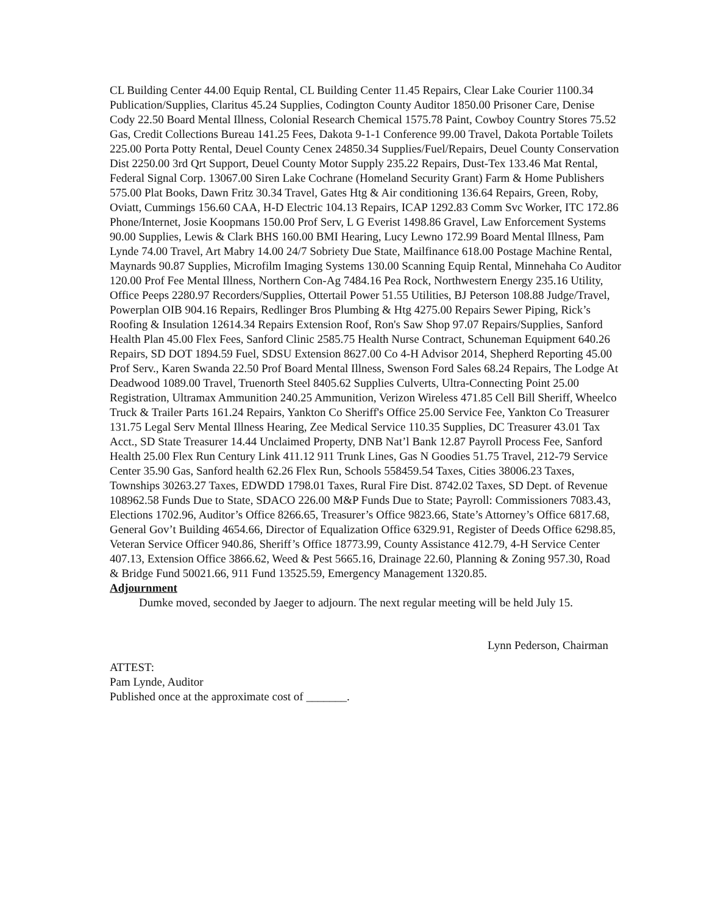CL Building Center 44.00 Equip Rental, CL Building Center 11.45 Repairs, Clear Lake Courier 1100.34 Publication/Supplies, Claritus 45.24 Supplies, Codington County Auditor 1850.00 Prisoner Care, Denise Cody 22.50 Board Mental Illness, Colonial Research Chemical 1575.78 Paint, Cowboy Country Stores 75.52 Gas, Credit Collections Bureau 141.25 Fees, Dakota 9-1-1 Conference 99.00 Travel, Dakota Portable Toilets 225.00 Porta Potty Rental, Deuel County Cenex 24850.34 Supplies/Fuel/Repairs, Deuel County Conservation Dist 2250.00 3rd Qrt Support, Deuel County Motor Supply 235.22 Repairs, Dust-Tex 133.46 Mat Rental, Federal Signal Corp. 13067.00 Siren Lake Cochrane (Homeland Security Grant) Farm & Home Publishers 575.00 Plat Books, Dawn Fritz 30.34 Travel, Gates Htg & Air conditioning 136.64 Repairs, Green, Roby, Oviatt, Cummings 156.60 CAA, H-D Electric 104.13 Repairs, ICAP 1292.83 Comm Svc Worker, ITC 172.86 Phone/Internet, Josie Koopmans 150.00 Prof Serv, L G Everist 1498.86 Gravel, Law Enforcement Systems 90.00 Supplies, Lewis & Clark BHS 160.00 BMI Hearing, Lucy Lewno 172.99 Board Mental Illness, Pam Lynde 74.00 Travel, Art Mabry 14.00 24/7 Sobriety Due State, Mailfinance 618.00 Postage Machine Rental, Maynards 90.87 Supplies, Microfilm Imaging Systems 130.00 Scanning Equip Rental, Minnehaha Co Auditor 120.00 Prof Fee Mental Illness, Northern Con-Ag 7484.16 Pea Rock, Northwestern Energy 235.16 Utility, Office Peeps 2280.97 Recorders/Supplies, Ottertail Power 51.55 Utilities, BJ Peterson 108.88 Judge/Travel, Powerplan OIB 904.16 Repairs, Redlinger Bros Plumbing & Htg 4275.00 Repairs Sewer Piping, Rick’s Roofing & Insulation 12614.34 Repairs Extension Roof, Ron's Saw Shop 97.07 Repairs/Supplies, Sanford Health Plan 45.00 Flex Fees, Sanford Clinic 2585.75 Health Nurse Contract, Schuneman Equipment 640.26 Repairs, SD DOT 1894.59 Fuel, SDSU Extension 8627.00 Co 4-H Advisor 2014, Shepherd Reporting 45.00 Prof Serv., Karen Swanda 22.50 Prof Board Mental Illness, Swenson Ford Sales 68.24 Repairs, The Lodge At Deadwood 1089.00 Travel, Truenorth Steel 8405.62 Supplies Culverts, Ultra-Connecting Point 25.00 Registration, Ultramax Ammunition 240.25 Ammunition, Verizon Wireless 471.85 Cell Bill Sheriff, Wheelco Truck & Trailer Parts 161.24 Repairs, Yankton Co Sheriff's Office 25.00 Service Fee, Yankton Co Treasurer 131.75 Legal Serv Mental Illness Hearing, Zee Medical Service 110.35 Supplies, DC Treasurer 43.01 Tax Acct., SD State Treasurer 14.44 Unclaimed Property, DNB Nat’l Bank 12.87 Payroll Process Fee, Sanford Health 25.00 Flex Run Century Link 411.12 911 Trunk Lines, Gas N Goodies 51.75 Travel, 212-79 Service Center 35.90 Gas, Sanford health 62.26 Flex Run, Schools 558459.54 Taxes, Cities 38006.23 Taxes, Townships 30263.27 Taxes, EDWDD 1798.01 Taxes, Rural Fire Dist. 8742.02 Taxes, SD Dept. of Revenue 108962.58 Funds Due to State, SDACO 226.00 M&P Funds Due to State; Payroll: Commissioners 7083.43, Elections 1702.96, Auditor’s Office 8266.65, Treasurer’s Office 9823.66, State’s Attorney’s Office 6817.68, General Gov’t Building 4654.66, Director of Equalization Office 6329.91, Register of Deeds Office 6298.85, Veteran Service Officer 940.86, Sheriff’s Office 18773.99, County Assistance 412.79, 4-H Service Center 407.13, Extension Office 3866.62, Weed & Pest 5665.16, Drainage 22.60, Planning & Zoning 957.30, Road & Bridge Fund 50021.66, 911 Fund 13525.59, Emergency Management 1320.85.
Adjournment
Dumke moved, seconded by Jaeger to adjourn. The next regular meeting will be held July 15.
Lynn Pederson, Chairman
ATTEST:
Pam Lynde, Auditor
Published once at the approximate cost of _______.